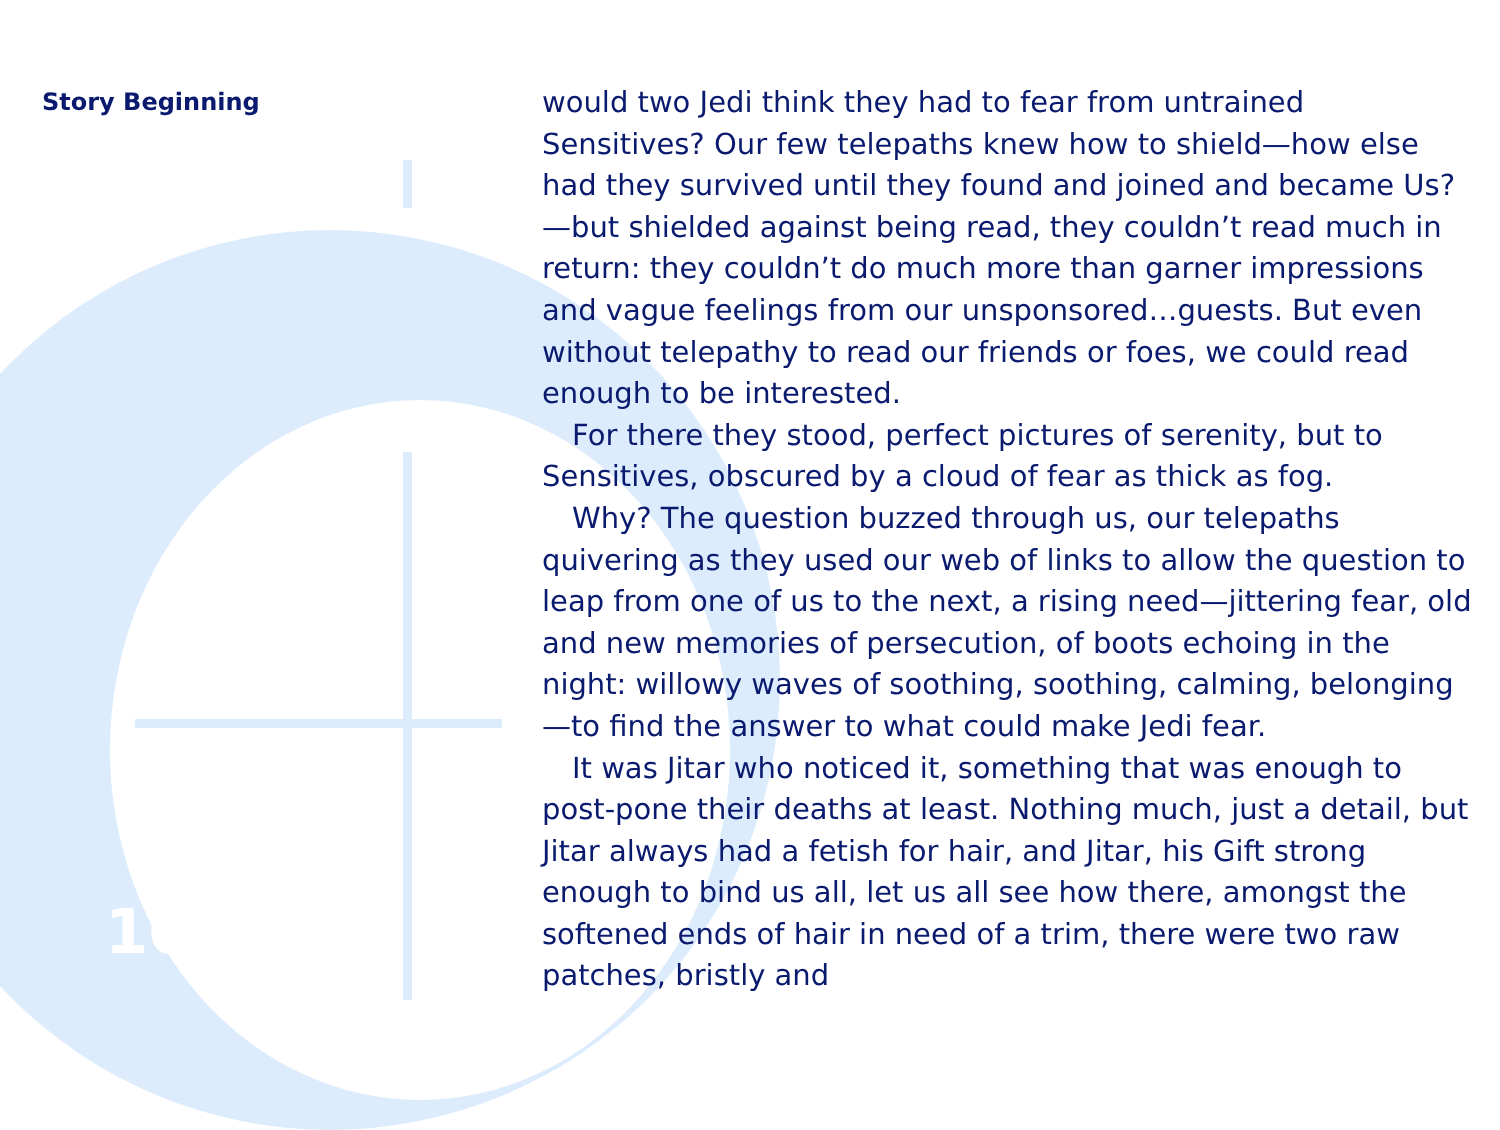Story Beginning
would two Jedi think they had to fear from untrained Sensitives? Our few telepaths knew how to shield—how else had they survived until they found and joined and became Us?—but shielded against being read, they couldn’t read much in return: they couldn’t do much more than garner impressions and vague feelings from our unsponsored…guests. But even without telepathy to read our friends or foes, we could read enough to be interested.
For there they stood, perfect pictures of serenity, but to Sensitives, obscured by a cloud of fear as thick as fog.
Why? The question buzzed through us, our telepaths quivering as they used our web of links to allow the question to leap from one of us to the next, a rising need—jittering fear, old and new memories of persecution, of boots echoing in the night: willowy waves of soothing, soothing, calming, belonging—to find the answer to what could make Jedi fear.
It was Jitar who noticed it, something that was enough to post-pone their deaths at least. Nothing much, just a detail, but Jitar always had a fetish for hair, and Jitar, his Gift strong enough to bind us all, let us all see how there, amongst the softened ends of hair in need of a trim, there were two raw patches, bristly and
10